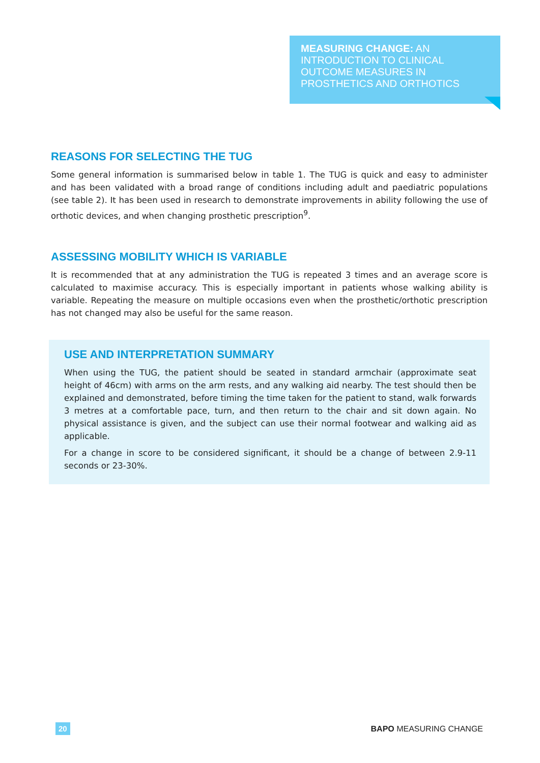MEASURING CHANGE: AN INTRODUCTION TO CLINICAL OUTCOME MEASURES IN PROSTHETICS AND ORTHOTICS
REASONS FOR SELECTING THE TUG
Some general information is summarised below in table 1. The TUG is quick and easy to administer and has been validated with a broad range of conditions including adult and paediatric populations (see table 2). It has been used in research to demonstrate improvements in ability following the use of orthotic devices, and when changing prosthetic prescription<sup>9</sup>.
ASSESSING MOBILITY WHICH IS VARIABLE
It is recommended that at any administration the TUG is repeated 3 times and an average score is calculated to maximise accuracy. This is especially important in patients whose walking ability is variable. Repeating the measure on multiple occasions even when the prosthetic/orthotic prescription has not changed may also be useful for the same reason.
USE AND INTERPRETATION SUMMARY
When using the TUG, the patient should be seated in standard armchair (approximate seat height of 46cm) with arms on the arm rests, and any walking aid nearby. The test should then be explained and demonstrated, before timing the time taken for the patient to stand, walk forwards 3 metres at a comfortable pace, turn, and then return to the chair and sit down again. No physical assistance is given, and the subject can use their normal footwear and walking aid as applicable.
For a change in score to be considered significant, it should be a change of between 2.9-11 seconds or 23-30%.
20 BAPO MEASURING CHANGE